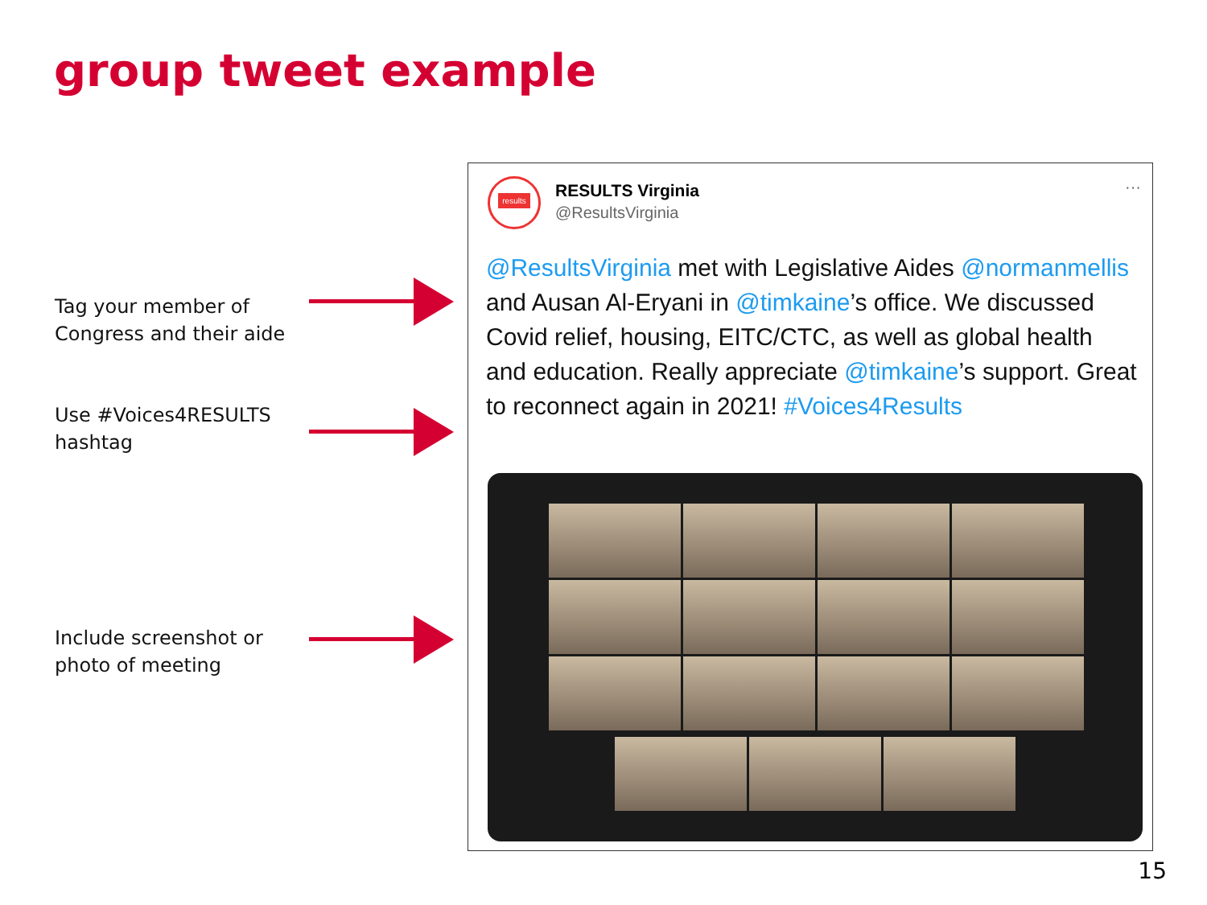group tweet example
Tag your member of Congress and their aide
Use #Voices4RESULTS hashtag
Include screenshot or photo of meeting
results
RESULTS Virginia
@ResultsVirginia
···
@ResultsVirginia met with Legislative Aides @normanmellis and Ausan Al-Eryani in @timkaine’s office. We discussed Covid relief, housing, EITC/CTC, as well as global health and education. Really appreciate @timkaine’s support. Great to reconnect again in 2021! #Voices4Results
15